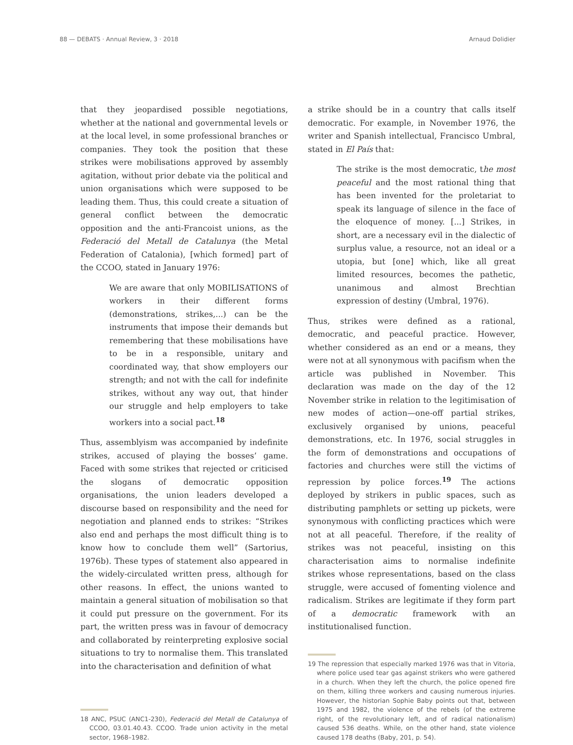88 — DEBATS · Annual Review, 3 · 2018 Arnaud Dolidier
that they jeopardised possible negotiations, whether at the national and governmental levels or at the local level, in some professional branches or companies. They took the position that these strikes were mobilisations approved by assembly agitation, without prior debate via the political and union organisations which were supposed to be leading them. Thus, this could create a situation of general conflict between the democratic opposition and the anti-Francoist unions, as the Federació del Metall de Catalunya (the Metal Federation of Catalonia), [which formed] part of the CCOO, stated in January 1976:
We are aware that only MOBILISATIONS of workers in their different forms (demonstrations, strikes,...) can be the instruments that impose their demands but remembering that these mobilisations have to be in a responsible, unitary and coordinated way, that show employers our strength; and not with the call for indefinite strikes, without any way out, that hinder our struggle and help employers to take workers into a social pact.<sup>18</sup>
Thus, assemblyism was accompanied by indefinite strikes, accused of playing the bosses’ game. Faced with some strikes that rejected or criticised the slogans of democratic opposition organisations, the union leaders developed a discourse based on responsibility and the need for negotiation and planned ends to strikes: “Strikes also end and perhaps the most difficult thing is to know how to conclude them well” (Sartorius, 1976b). These types of statement also appeared in the widely-circulated written press, although for other reasons. In effect, the unions wanted to maintain a general situation of mobilisation so that it could put pressure on the government. For its part, the written press was in favour of democracy and collaborated by reinterpreting explosive social situations to try to normalise them. This translated into the characterisation and definition of what
18 ANC, PSUC (ANC1-230), Federació del Metall de Catalunya of CCOO, 03.01.40.43. CCOO. Trade union activity in the metal sector, 1968–1982.
a strike should be in a country that calls itself democratic. For example, in November 1976, the writer and Spanish intellectual, Francisco Umbral, stated in El País that:
The strike is the most democratic, the most peaceful and the most rational thing that has been invented for the proletariat to speak its language of silence in the face of the eloquence of money. [...] Strikes, in short, are a necessary evil in the dialectic of surplus value, a resource, not an ideal or a utopia, but [one] which, like all great limited resources, becomes the pathetic, unanimous and almost Brechtian expression of destiny (Umbral, 1976).
Thus, strikes were defined as a rational, democratic, and peaceful practice. However, whether considered as an end or a means, they were not at all synonymous with pacifism when the article was published in November. This declaration was made on the day of the 12 November strike in relation to the legitimisation of new modes of action—one-off partial strikes, exclusively organised by unions, peaceful demonstrations, etc. In 1976, social struggles in the form of demonstrations and occupations of factories and churches were still the victims of repression by police forces.<sup>19</sup> The actions deployed by strikers in public spaces, such as distributing pamphlets or setting up pickets, were synonymous with conflicting practices which were not at all peaceful. Therefore, if the reality of strikes was not peaceful, insisting on this characterisation aims to normalise indefinite strikes whose representations, based on the class struggle, were accused of fomenting violence and radicalism. Strikes are legitimate if they form part of a democratic framework with an institutionalised function.
19 The repression that especially marked 1976 was that in Vitoria, where police used tear gas against strikers who were gathered in a church. When they left the church, the police opened fire on them, killing three workers and causing numerous injuries. However, the historian Sophie Baby points out that, between 1975 and 1982, the violence of the rebels (of the extreme right, of the revolutionary left, and of radical nationalism) caused 536 deaths. While, on the other hand, state violence caused 178 deaths (Baby, 201, p. 54).